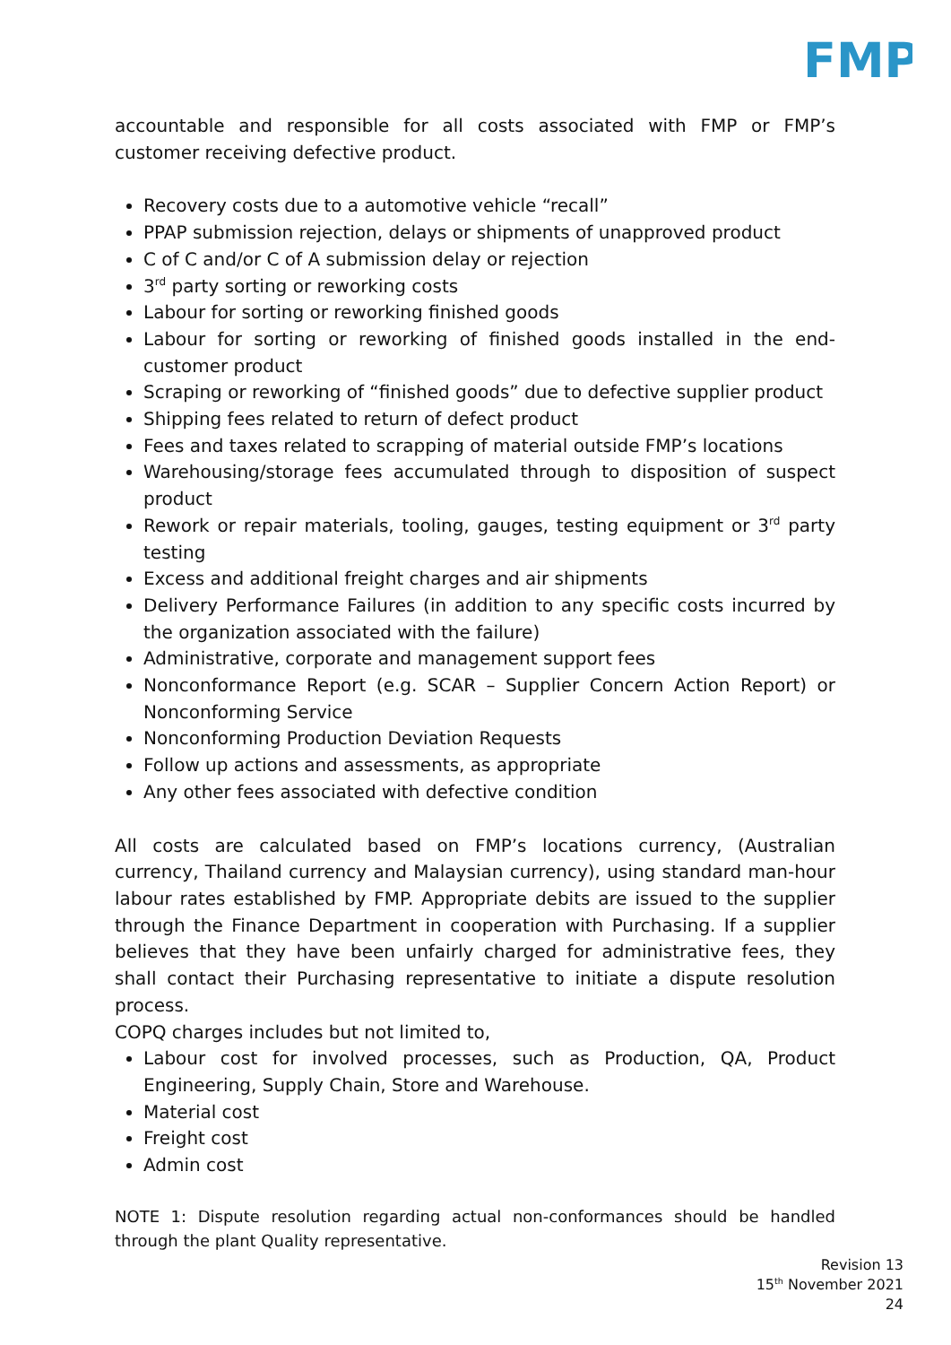FMP
accountable and responsible for all costs associated with FMP or FMP’s customer receiving defective product.
Recovery costs due to a automotive vehicle “recall”
PPAP submission rejection, delays or shipments of unapproved product
C of C and/or C of A submission delay or rejection
3<sup>rd</sup> party sorting or reworking costs
Labour for sorting or reworking finished goods
Labour for sorting or reworking of finished goods installed in the end-customer product
Scraping or reworking of “finished goods” due to defective supplier product
Shipping fees related to return of defect product
Fees and taxes related to scrapping of material outside FMP’s locations
Warehousing/storage fees accumulated through to disposition of suspect product
Rework or repair materials, tooling, gauges, testing equipment or 3<sup>rd</sup> party testing
Excess and additional freight charges and air shipments
Delivery Performance Failures (in addition to any specific costs incurred by the organization associated with the failure)
Administrative, corporate and management support fees
Nonconformance Report (e.g. SCAR – Supplier Concern Action Report) or Nonconforming Service
Nonconforming Production Deviation Requests
Follow up actions and assessments, as appropriate
Any other fees associated with defective condition
All costs are calculated based on FMP’s locations currency, (Australian currency, Thailand currency and Malaysian currency), using standard man-hour labour rates established by FMP. Appropriate debits are issued to the supplier through the Finance Department in cooperation with Purchasing. If a supplier believes that they have been unfairly charged for administrative fees, they shall contact their Purchasing representative to initiate a dispute resolution process.
COPQ charges includes but not limited to,
Labour cost for involved processes, such as Production, QA, Product Engineering, Supply Chain, Store and Warehouse.
Material cost
Freight cost
Admin cost
NOTE 1: Dispute resolution regarding actual non-conformances should be handled through the plant Quality representative.
Revision 13
15<sup>th</sup> November 2021
24